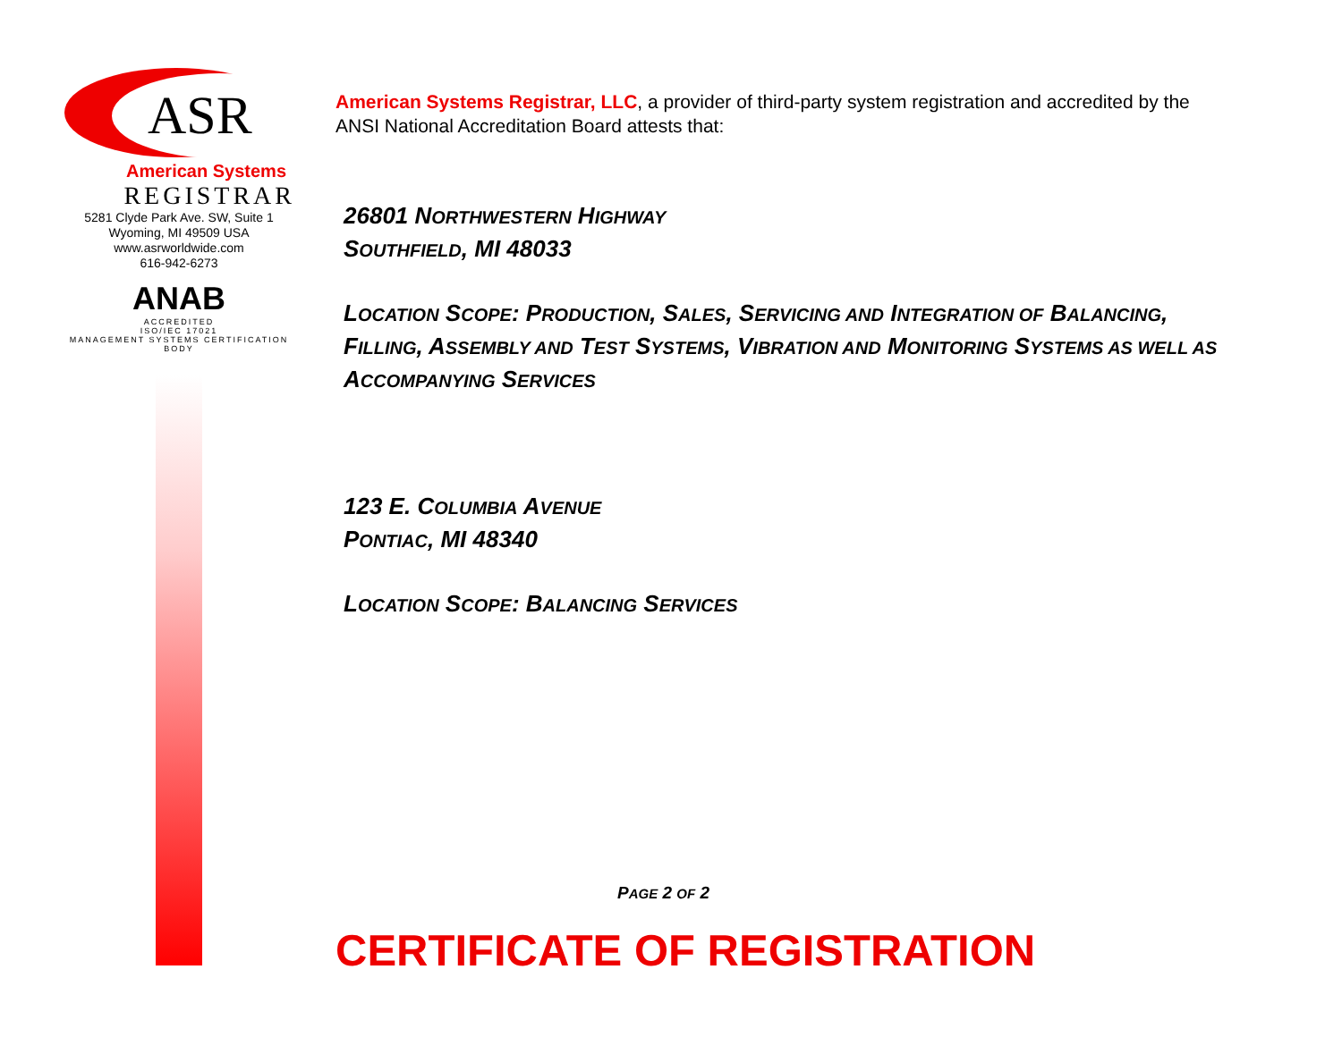ASR
American Systems
REGISTRAR
5281 Clyde Park Ave. SW, Suite 1
Wyoming, MI 49509 USA
www.asrworldwide.com
616-942-6273
ANAB
ACCREDITED
ISO/IEC 17021
MANAGEMENT SYSTEMS CERTIFICATION BODY
American Systems Registrar, LLC, a provider of third-party system registration and accredited by the ANSI National Accreditation Board attests that:
26801 NORTHWESTERN HIGHWAY
SOUTHFIELD, MI 48033
LOCATION SCOPE: PRODUCTION, SALES, SERVICING AND INTEGRATION OF BALANCING, FILLING, ASSEMBLY AND TEST SYSTEMS, VIBRATION AND MONITORING SYSTEMS AS WELL AS ACCOMPANYING SERVICES
123 E. COLUMBIA AVENUE
PONTIAC, MI 48340
LOCATION SCOPE: BALANCING SERVICES
PAGE 2 OF 2
CERTIFICATE OF REGISTRATION